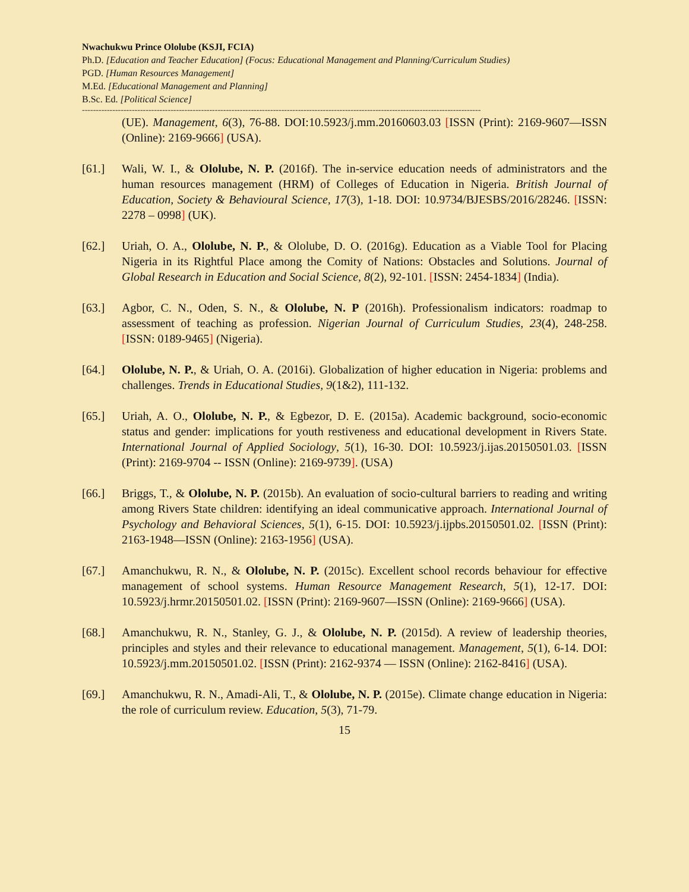Nwachukwu Prince Ololube (KSJI, FCIA)
Ph.D. [Education and Teacher Education] (Focus: Educational Management and Planning/Curriculum Studies)
PGD. [Human Resources Management]
M.Ed. [Educational Management and Planning]
B.Sc. Ed. [Political Science]
------------------------------------------------------------------------------------------------------------------------------------------------
(UE). Management, 6(3), 76-88. DOI:10.5923/j.mm.20160603.03 [ISSN (Print): 2169-9607—ISSN (Online): 2169-9666] (USA).
[61.] Wali, W. I., & Ololube, N. P. (2016f). The in-service education needs of administrators and the human resources management (HRM) of Colleges of Education in Nigeria. British Journal of Education, Society & Behavioural Science, 17(3), 1-18. DOI: 10.9734/BJESBS/2016/28246. [ISSN: 2278 – 0998] (UK).
[62.] Uriah, O. A., Ololube, N. P., & Ololube, D. O. (2016g). Education as a Viable Tool for Placing Nigeria in its Rightful Place among the Comity of Nations: Obstacles and Solutions. Journal of Global Research in Education and Social Science, 8(2), 92-101. [ISSN: 2454-1834] (India).
[63.] Agbor, C. N., Oden, S. N., & Ololube, N. P (2016h). Professionalism indicators: roadmap to assessment of teaching as profession. Nigerian Journal of Curriculum Studies, 23(4), 248-258. [ISSN: 0189-9465] (Nigeria).
[64.] Ololube, N. P., & Uriah, O. A. (2016i). Globalization of higher education in Nigeria: problems and challenges. Trends in Educational Studies, 9(1&2), 111-132.
[65.] Uriah, A. O., Ololube, N. P., & Egbezor, D. E. (2015a). Academic background, socio-economic status and gender: implications for youth restiveness and educational development in Rivers State. International Journal of Applied Sociology, 5(1), 16-30. DOI: 10.5923/j.ijas.20150501.03. [ISSN (Print): 2169-9704 -- ISSN (Online): 2169-9739]. (USA)
[66.] Briggs, T., & Ololube, N. P. (2015b). An evaluation of socio-cultural barriers to reading and writing among Rivers State children: identifying an ideal communicative approach. International Journal of Psychology and Behavioral Sciences, 5(1), 6-15. DOI: 10.5923/j.ijpbs.20150501.02. [ISSN (Print): 2163-1948—ISSN (Online): 2163-1956] (USA).
[67.] Amanchukwu, R. N., & Ololube, N. P. (2015c). Excellent school records behaviour for effective management of school systems. Human Resource Management Research, 5(1), 12-17. DOI: 10.5923/j.hrmr.20150501.02. [ISSN (Print): 2169-9607—ISSN (Online): 2169-9666] (USA).
[68.] Amanchukwu, R. N., Stanley, G. J., & Ololube, N. P. (2015d). A review of leadership theories, principles and styles and their relevance to educational management. Management, 5(1), 6-14. DOI: 10.5923/j.mm.20150501.02. [ISSN (Print): 2162-9374 — ISSN (Online): 2162-8416] (USA).
[69.] Amanchukwu, R. N., Amadi-Ali, T., & Ololube, N. P. (2015e). Climate change education in Nigeria: the role of curriculum review. Education, 5(3), 71-79.
15